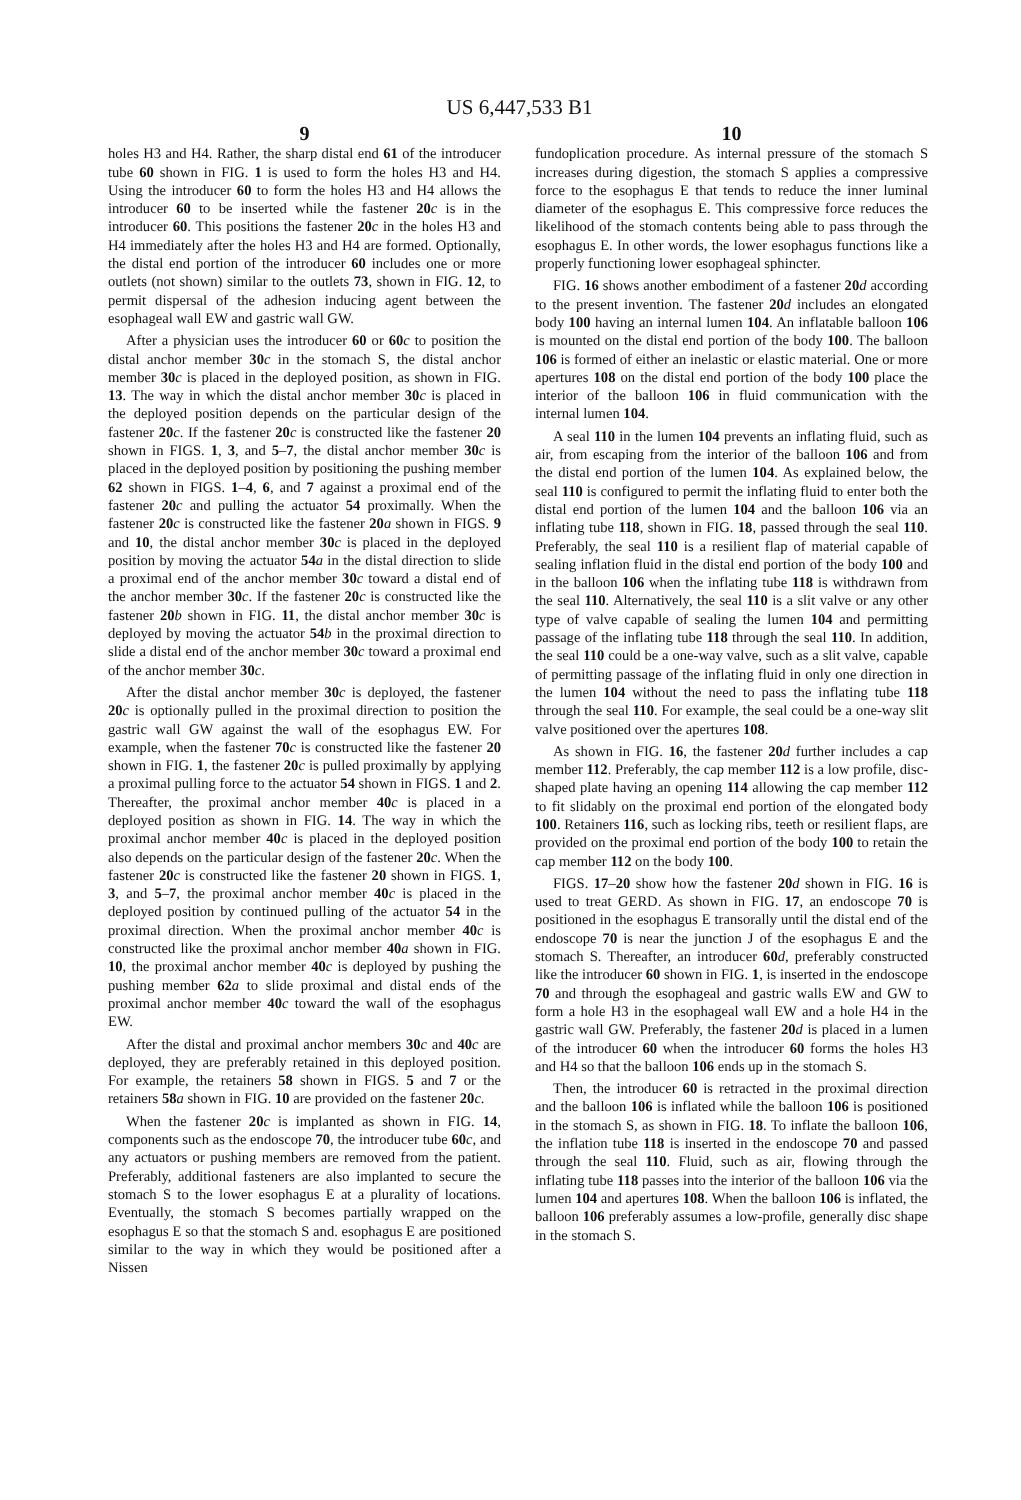US 6,447,533 B1
9
holes H3 and H4. Rather, the sharp distal end 61 of the introducer tube 60 shown in FIG. 1 is used to form the holes H3 and H4. Using the introducer 60 to form the holes H3 and H4 allows the introducer 60 to be inserted while the fastener 20 c is in the introducer 60. This positions the fastener 20 c in the holes H3 and H4 immediately after the holes H3 and H4 are formed. Optionally, the distal end portion of the introducer 60 includes one or more outlets (not shown) similar to the outlets 73, shown in FIG. 12, to permit dispersal of the adhesion inducing agent between the esophageal wall EW and gastric wall GW.
After a physician uses the introducer 60 or 60 c to position the distal anchor member 30 c in the stomach S, the distal anchor member 30 c is placed in the deployed position, as shown in FIG. 13. The way in which the distal anchor member 30 c is placed in the deployed position depends on the particular design of the fastener 20 c. If the fastener 20 c is constructed like the fastener 20 shown in FIGS. 1, 3, and 5–7, the distal anchor member 30 c is placed in the deployed position by positioning the pushing member 62 shown in FIGS. 1–4, 6, and 7 against a proximal end of the fastener 20 c and pulling the actuator 54 proximally. When the fastener 20 c is constructed like the fastener 20 a shown in FIGS. 9 and 10, the distal anchor member 30 c is placed in the deployed position by moving the actuator 54 a in the distal direction to slide a proximal end of the anchor member 30 c toward a distal end of the anchor member 30 c. If the fastener 20 c is constructed like the fastener 20 b shown in FIG. 11, the distal anchor member 30 c is deployed by moving the actuator 54 b in the proximal direction to slide a distal end of the anchor member 30 c toward a proximal end of the anchor member 30 c.
After the distal anchor member 30 c is deployed, the fastener 20 c is optionally pulled in the proximal direction to position the gastric wall GW against the wall of the esophagus EW. For example, when the fastener 70 c is constructed like the fastener 20 shown in FIG. 1, the fastener 20 c is pulled proximally by applying a proximal pulling force to the actuator 54 shown in FIGS. 1 and 2. Thereafter, the proximal anchor member 40 c is placed in a deployed position as shown in FIG. 14. The way in which the proximal anchor member 40 c is placed in the deployed position also depends on the particular design of the fastener 20 c. When the fastener 20 c is constructed like the fastener 20 shown in FIGS. 1, 3, and 5–7, the proximal anchor member 40 c is placed in the deployed position by continued pulling of the actuator 54 in the proximal direction. When the proximal anchor member 40 c is constructed like the proximal anchor member 40 a shown in FIG. 10, the proximal anchor member 40 c is deployed by pushing the pushing member 62 a to slide proximal and distal ends of the proximal anchor member 40 c toward the wall of the esophagus EW.
After the distal and proximal anchor members 30 c and 40 c are deployed, they are preferably retained in this deployed position. For example, the retainers 58 shown in FIGS. 5 and 7 or the retainers 58 a shown in FIG. 10 are provided on the fastener 20 c.
When the fastener 20 c is implanted as shown in FIG. 14, components such as the endoscope 70, the introducer tube 60 c, and any actuators or pushing members are removed from the patient. Preferably, additional fasteners are also implanted to secure the stomach S to the lower esophagus E at a plurality of locations. Eventually, the stomach S becomes partially wrapped on the esophagus E so that the stomach S and. esophagus E are positioned similar to the way in which they would be positioned after a Nissen
10
fundoplication procedure. As internal pressure of the stomach S increases during digestion, the stomach S applies a compressive force to the esophagus E that tends to reduce the inner luminal diameter of the esophagus E. This compressive force reduces the likelihood of the stomach contents being able to pass through the esophagus E. In other words, the lower esophagus functions like a properly functioning lower esophageal sphincter.
FIG. 16 shows another embodiment of a fastener 20 d according to the present invention. The fastener 20 d includes an elongated body 100 having an internal lumen 104. An inflatable balloon 106 is mounted on the distal end portion of the body 100. The balloon 106 is formed of either an inelastic or elastic material. One or more apertures 108 on the distal end portion of the body 100 place the interior of the balloon 106 in fluid communication with the internal lumen 104.
A seal 110 in the lumen 104 prevents an inflating fluid, such as air, from escaping from the interior of the balloon 106 and from the distal end portion of the lumen 104. As explained below, the seal 110 is configured to permit the inflating fluid to enter both the distal end portion of the lumen 104 and the balloon 106 via an inflating tube 118, shown in FIG. 18, passed through the seal 110. Preferably, the seal 110 is a resilient flap of material capable of sealing inflation fluid in the distal end portion of the body 100 and in the balloon 106 when the inflating tube 118 is withdrawn from the seal 110. Alternatively, the seal 110 is a slit valve or any other type of valve capable of sealing the lumen 104 and permitting passage of the inflating tube 118 through the seal 110. In addition, the seal 110 could be a one-way valve, such as a slit valve, capable of permitting passage of the inflating fluid in only one direction in the lumen 104 without the need to pass the inflating tube 118 through the seal 110. For example, the seal could be a one-way slit valve positioned over the apertures 108.
As shown in FIG. 16, the fastener 20 d further includes a cap member 112. Preferably, the cap member 112 is a low profile, disc-shaped plate having an opening 114 allowing the cap member 112 to fit slidably on the proximal end portion of the elongated body 100. Retainers 116, such as locking ribs, teeth or resilient flaps, are provided on the proximal end portion of the body 100 to retain the cap member 112 on the body 100.
FIGS. 17–20 show how the fastener 20 d shown in FIG. 16 is used to treat GERD. As shown in FIG. 17, an endoscope 70 is positioned in the esophagus E transorally until the distal end of the endoscope 70 is near the junction J of the esophagus E and the stomach S. Thereafter, an introducer 60 d, preferably constructed like the introducer 60 shown in FIG. 1, is inserted in the endoscope 70 and through the esophageal and gastric walls EW and GW to form a hole H3 in the esophageal wall EW and a hole H4 in the gastric wall GW. Preferably, the fastener 20 d is placed in a lumen of the introducer 60 when the introducer 60 forms the holes H3 and H4 so that the balloon 106 ends up in the stomach S.
Then, the introducer 60 is retracted in the proximal direction and the balloon 106 is inflated while the balloon 106 is positioned in the stomach S, as shown in FIG. 18. To inflate the balloon 106, the inflation tube 118 is inserted in the endoscope 70 and passed through the seal 110. Fluid, such as air, flowing through the inflating tube 118 passes into the interior of the balloon 106 via the lumen 104 and apertures 108. When the balloon 106 is inflated, the balloon 106 preferably assumes a low-profile, generally disc shape in the stomach S.